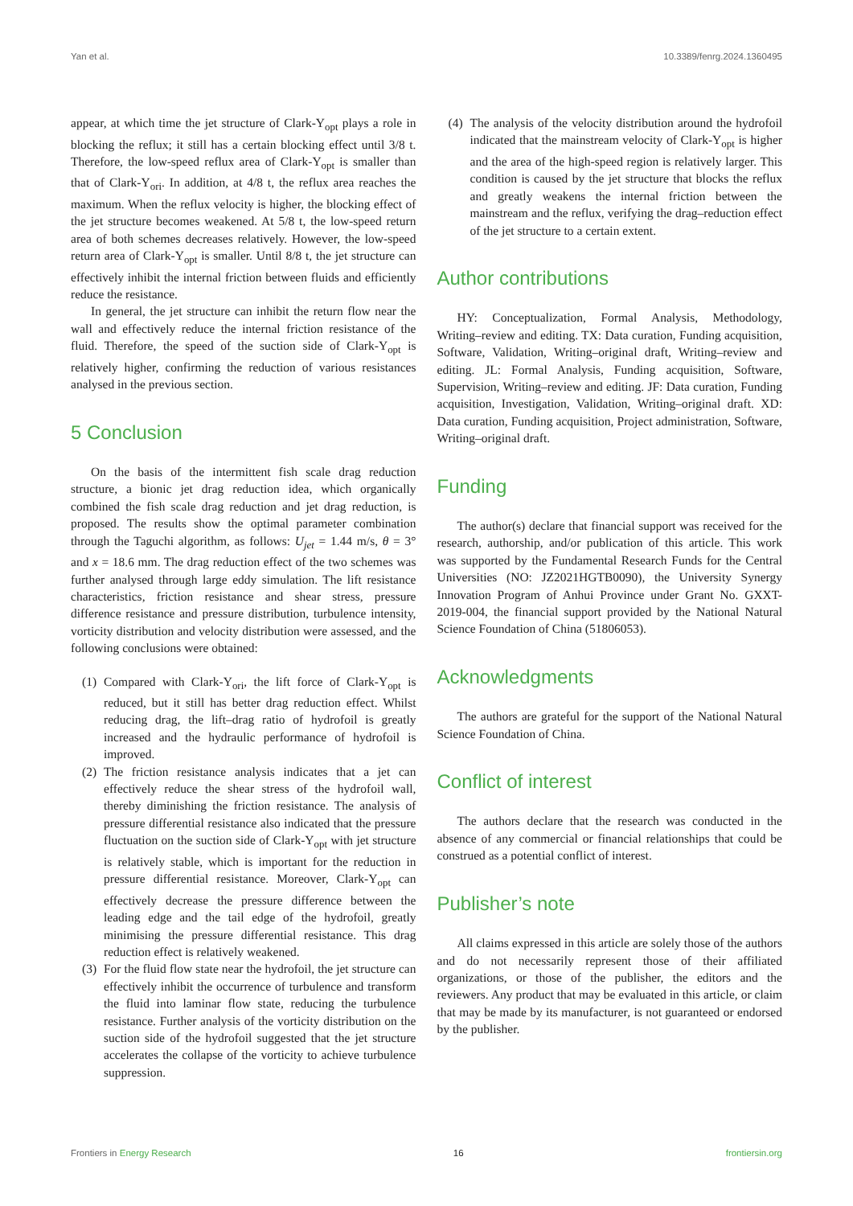Yan et al. 10.3389/fenrg.2024.1360495
appear, at which time the jet structure of Clark-Y<sub>opt</sub> plays a role in blocking the reflux; it still has a certain blocking effect until 3/8 t. Therefore, the low-speed reflux area of Clark-Y<sub>opt</sub> is smaller than that of Clark-Y<sub>ori</sub>. In addition, at 4/8 t, the reflux area reaches the maximum. When the reflux velocity is higher, the blocking effect of the jet structure becomes weakened. At 5/8 t, the low-speed return area of both schemes decreases relatively. However, the low-speed return area of Clark-Y<sub>opt</sub> is smaller. Until 8/8 t, the jet structure can effectively inhibit the internal friction between fluids and efficiently reduce the resistance.
In general, the jet structure can inhibit the return flow near the wall and effectively reduce the internal friction resistance of the fluid. Therefore, the speed of the suction side of Clark-Y<sub>opt</sub> is relatively higher, confirming the reduction of various resistances analysed in the previous section.
5 Conclusion
On the basis of the intermittent fish scale drag reduction structure, a bionic jet drag reduction idea, which organically combined the fish scale drag reduction and jet drag reduction, is proposed. The results show the optimal parameter combination through the Taguchi algorithm, as follows: U<sub>jet</sub> = 1.44 m/s, θ = 3° and x = 18.6 mm. The drag reduction effect of the two schemes was further analysed through large eddy simulation. The lift resistance characteristics, friction resistance and shear stress, pressure difference resistance and pressure distribution, turbulence intensity, vorticity distribution and velocity distribution were assessed, and the following conclusions were obtained:
(1) Compared with Clark-Y<sub>ori</sub>, the lift force of Clark-Y<sub>opt</sub> is reduced, but it still has better drag reduction effect. Whilst reducing drag, the lift–drag ratio of hydrofoil is greatly increased and the hydraulic performance of hydrofoil is improved.
(2) The friction resistance analysis indicates that a jet can effectively reduce the shear stress of the hydrofoil wall, thereby diminishing the friction resistance. The analysis of pressure differential resistance also indicated that the pressure fluctuation on the suction side of Clark-Y<sub>opt</sub> with jet structure is relatively stable, which is important for the reduction in pressure differential resistance. Moreover, Clark-Y<sub>opt</sub> can effectively decrease the pressure difference between the leading edge and the tail edge of the hydrofoil, greatly minimising the pressure differential resistance. This drag reduction effect is relatively weakened.
(3) For the fluid flow state near the hydrofoil, the jet structure can effectively inhibit the occurrence of turbulence and transform the fluid into laminar flow state, reducing the turbulence resistance. Further analysis of the vorticity distribution on the suction side of the hydrofoil suggested that the jet structure accelerates the collapse of the vorticity to achieve turbulence suppression.
(4) The analysis of the velocity distribution around the hydrofoil indicated that the mainstream velocity of Clark-Y<sub>opt</sub> is higher and the area of the high-speed region is relatively larger. This condition is caused by the jet structure that blocks the reflux and greatly weakens the internal friction between the mainstream and the reflux, verifying the drag–reduction effect of the jet structure to a certain extent.
Author contributions
HY: Conceptualization, Formal Analysis, Methodology, Writing–review and editing. TX: Data curation, Funding acquisition, Software, Validation, Writing–original draft, Writing–review and editing. JL: Formal Analysis, Funding acquisition, Software, Supervision, Writing–review and editing. JF: Data curation, Funding acquisition, Investigation, Validation, Writing–original draft. XD: Data curation, Funding acquisition, Project administration, Software, Writing–original draft.
Funding
The author(s) declare that financial support was received for the research, authorship, and/or publication of this article. This work was supported by the Fundamental Research Funds for the Central Universities (NO: JZ2021HGTB0090), the University Synergy Innovation Program of Anhui Province under Grant No. GXXT-2019-004, the financial support provided by the National Natural Science Foundation of China (51806053).
Acknowledgments
The authors are grateful for the support of the National Natural Science Foundation of China.
Conflict of interest
The authors declare that the research was conducted in the absence of any commercial or financial relationships that could be construed as a potential conflict of interest.
Publisher’s note
All claims expressed in this article are solely those of the authors and do not necessarily represent those of their affiliated organizations, or those of the publisher, the editors and the reviewers. Any product that may be evaluated in this article, or claim that may be made by its manufacturer, is not guaranteed or endorsed by the publisher.
Frontiers in Energy Research 16 frontiersin.org